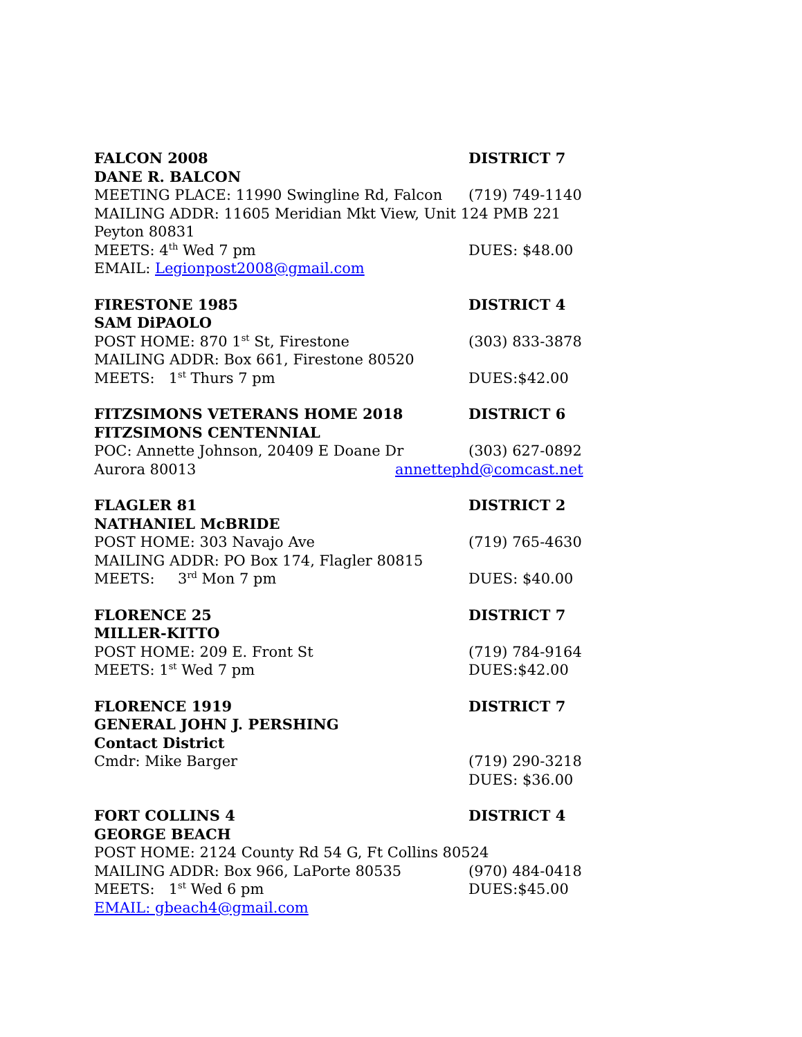FALCON 2008 DISTRICT 7
DANE R. BALCON
MEETING PLACE: 11990 Swingline Rd, Falcon (719) 749-1140
MAILING ADDR: 11605 Meridian Mkt View, Unit 124 PMB 221
Peyton 80831
MEETS: 4<sup>th</sup> Wed 7 pm DUES: $48.00
EMAIL: Legionpost2008@gmail.com
FIRESTONE 1985 DISTRICT 4
SAM DiPAOLO
POST HOME: 870 1<sup>st</sup> St, Firestone (303) 833-3878
MAILING ADDR: Box 661, Firestone 80520
MEETS: 1<sup>st</sup> Thurs 7 pm DUES:$42.00
FITZSIMONS VETERANS HOME 2018 DISTRICT 6
FITZSIMONS CENTENNIAL
POC: Annette Johnson, 20409 E Doane Dr (303) 627-0892
Aurora 80013 annettephd@comcast.net
FLAGLER 81 DISTRICT 2
NATHANIEL McBRIDE
POST HOME: 303 Navajo Ave (719) 765-4630
MAILING ADDR: PO Box 174, Flagler 80815
MEETS: 3<sup>rd</sup> Mon 7 pm DUES: $40.00
FLORENCE 25 DISTRICT 7
MILLER-KITTO
POST HOME: 209 E. Front St (719) 784-9164
MEETS: 1<sup>st</sup> Wed 7 pm DUES:$42.00
FLORENCE 1919 DISTRICT 7
GENERAL JOHN J. PERSHING
Contact District
Cmdr: Mike Barger (719) 290-3218
DUES: $36.00
FORT COLLINS 4 DISTRICT 4
GEORGE BEACH
POST HOME: 2124 County Rd 54 G, Ft Collins 80524
MAILING ADDR: Box 966, LaPorte 80535 (970) 484-0418
MEETS: 1<sup>st</sup> Wed 6 pm DUES:$45.00
EMAIL: gbeach4@gmail.com